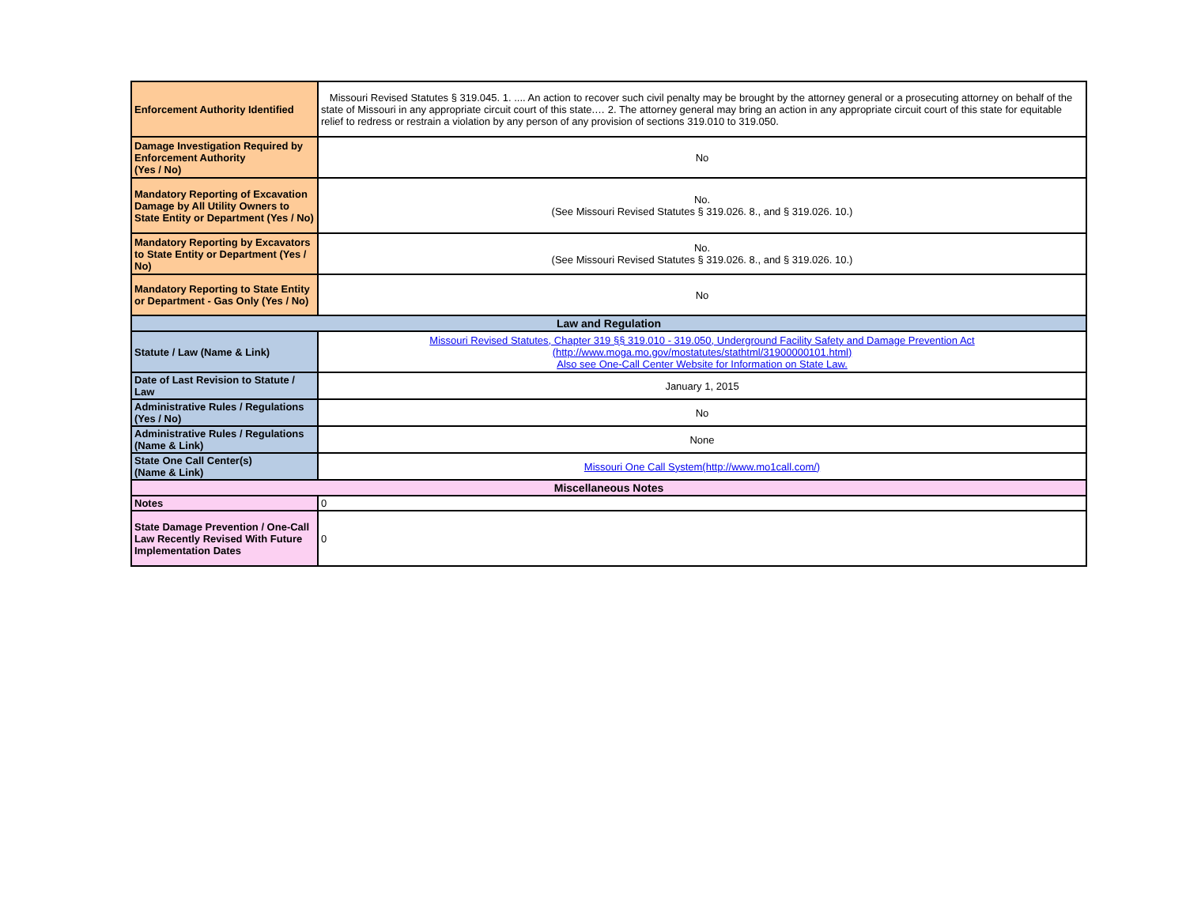| Enforcement Authority Identified | Missouri Revised Statutes § 319.045. 1. .... An action to recover such civil penalty may be brought by the attorney general or a prosecuting attorney on behalf of the state of Missouri in any appropriate circuit court of this state.… 2. The attorney general may bring an action in any appropriate circuit court of this state for equitable relief to redress or restrain a violation by any person of any provision of sections 319.010 to 319.050. |
| Damage Investigation Required by Enforcement Authority (Yes / No) | No |
| Mandatory Reporting of Excavation Damage by All Utility Owners to State Entity or Department (Yes / No) | No. (See Missouri Revised Statutes § 319.026. 8., and § 319.026. 10.) |
| Mandatory Reporting by Excavators to State Entity or Department (Yes / No) | No. (See Missouri Revised Statutes § 319.026. 8., and § 319.026. 10.) |
| Mandatory Reporting to State Entity or Department - Gas Only (Yes / No) | No |
| Law and Regulation | |
| Statute / Law (Name & Link) | Missouri Revised Statutes, Chapter 319 §§ 319.010 - 319.050, Underground Facility Safety and Damage Prevention Act (http://www.moga.mo.gov/mostatutes/stathtml/31900000101.html) Also see One-Call Center Website for Information on State Law. |
| Date of Last Revision to Statute / Law | January 1, 2015 |
| Administrative Rules / Regulations (Yes / No) | No |
| Administrative Rules / Regulations (Name & Link) | None |
| State One Call Center(s) (Name & Link) | Missouri One Call System(http://www.mo1call.com/) |
| Miscellaneous Notes | |
| Notes | 0 |
| State Damage Prevention / One-Call Law Recently Revised With Future Implementation Dates | 0 |